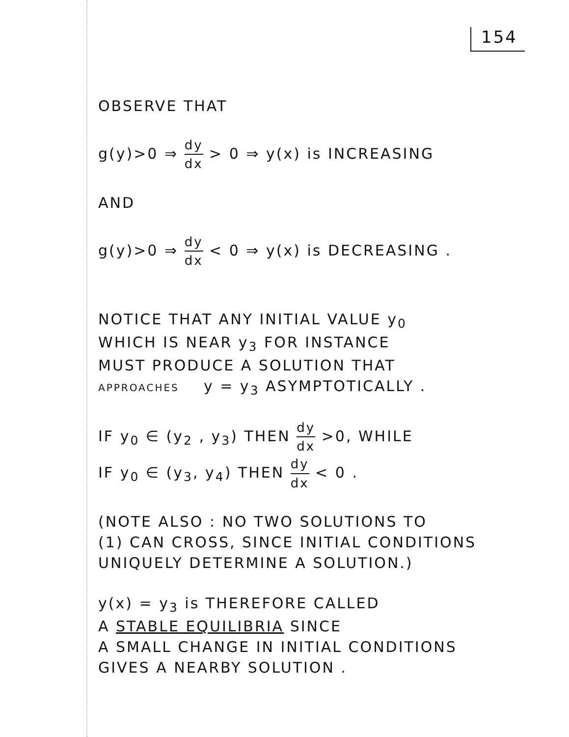154
OBSERVE THAT
g(y)>0 ⇒ dy dx > 0 ⇒ y(x) is INCREASING
AND
g(y)>0 ⇒ dy dx < 0 ⇒ y(x) is DECREASING .
NOTICE THAT ANY INITIAL VALUE y<sub>0</sub>
WHICH IS NEAR y<sub>3</sub> FOR INSTANCE
MUST PRODUCE A SOLUTION THAT
APPROACHES y = y<sub>3</sub> ASYMPTOTICALLY .
IF y<sub>0</sub> ∈ (y<sub>2</sub> , y<sub>3</sub>) THEN dy dx >0, WHILE
IF y<sub>0</sub> ∈ (y<sub>3</sub>, y<sub>4</sub>) THEN dy dx < 0 .
(NOTE ALSO : NO TWO SOLUTIONS TO
(1) CAN CROSS, SINCE INITIAL CONDITIONS
UNIQUELY DETERMINE A SOLUTION.)
y(x) = y<sub>3</sub> is THEREFORE CALLED
A STABLE EQUILIBRIA SINCE
A SMALL CHANGE IN INITIAL CONDITIONS
GIVES A NEARBY SOLUTION .